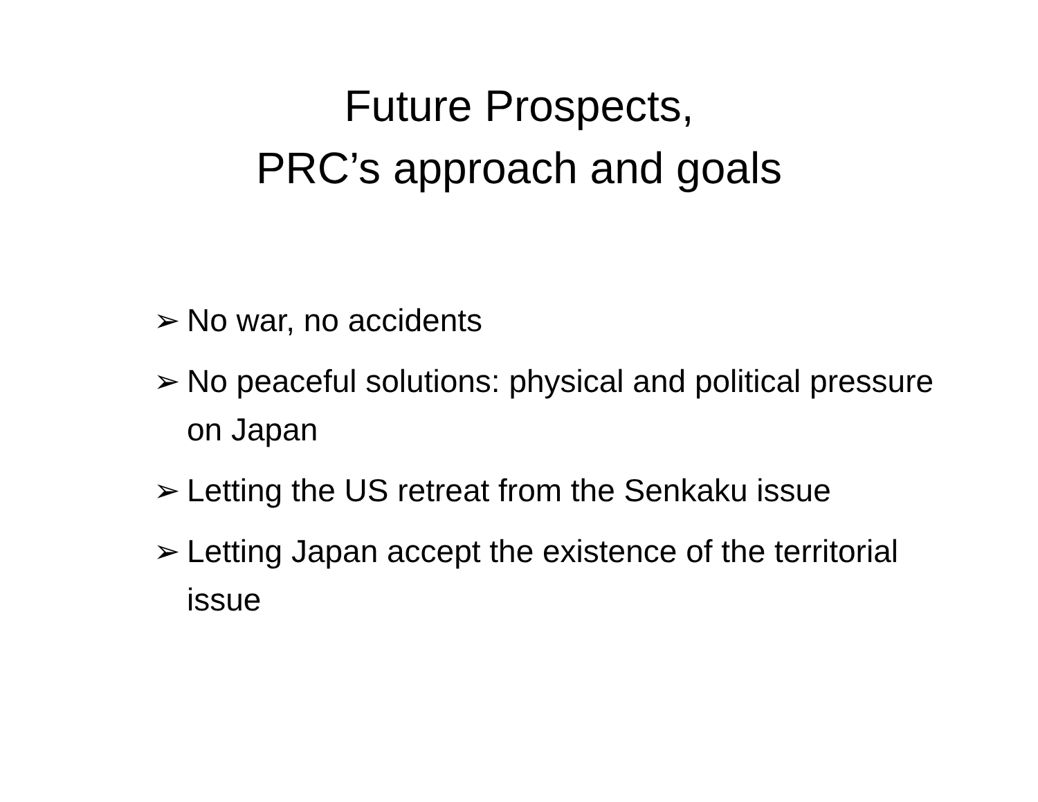Future Prospects,
PRC’s approach and goals
➢ No war, no accidents
➢ No peaceful solutions: physical and political pressure on Japan
➢ Letting the US retreat from the Senkaku issue
➢ Letting Japan accept the existence of the territorial issue